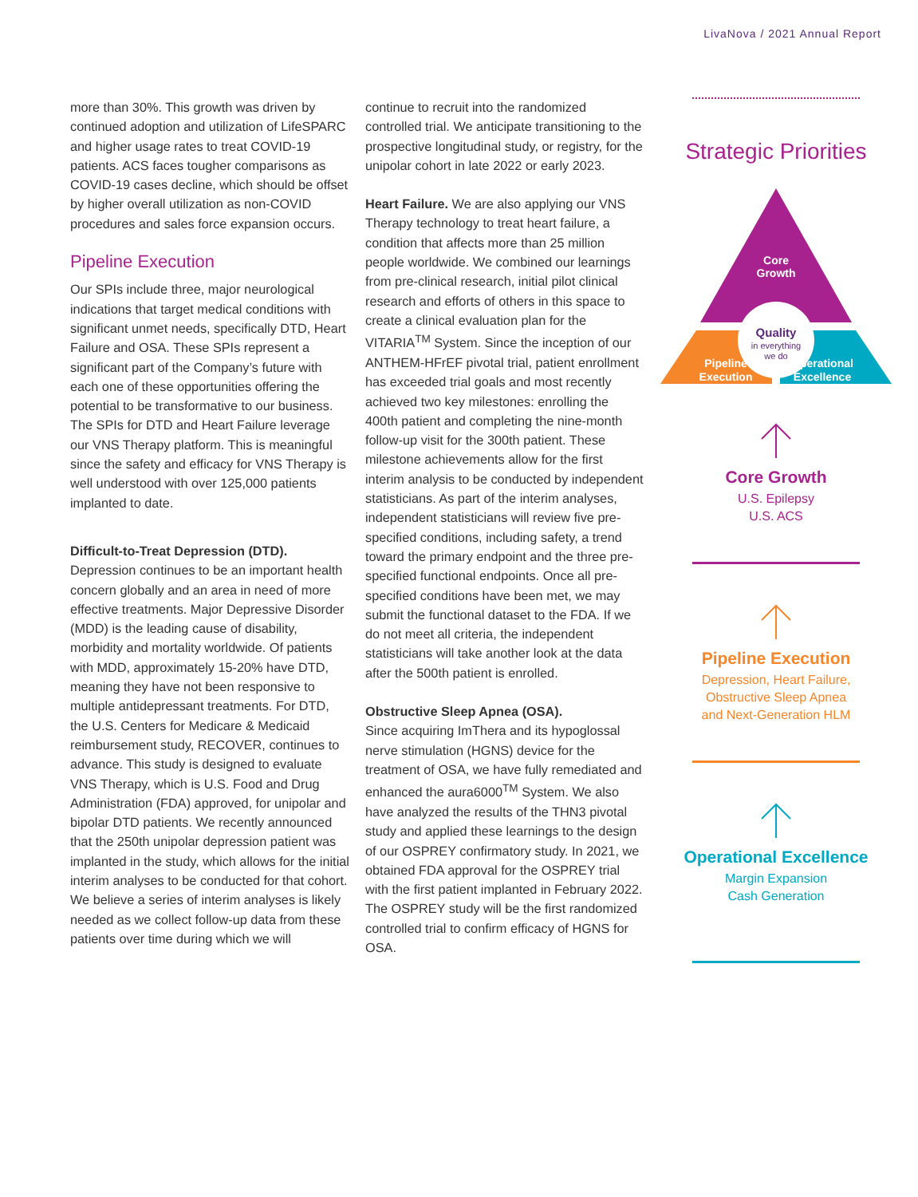LivaNova / 2021 Annual Report
more than 30%. This growth was driven by continued adoption and utilization of LifeSPARC and higher usage rates to treat COVID-19 patients. ACS faces tougher comparisons as COVID-19 cases decline, which should be offset by higher overall utilization as non-COVID procedures and sales force expansion occurs.
Pipeline Execution
Our SPIs include three, major neurological indications that target medical conditions with significant unmet needs, specifically DTD, Heart Failure and OSA. These SPIs represent a significant part of the Company’s future with each one of these opportunities offering the potential to be transformative to our business. The SPIs for DTD and Heart Failure leverage our VNS Therapy platform. This is meaningful since the safety and efficacy for VNS Therapy is well understood with over 125,000 patients implanted to date.
Difficult-to-Treat Depression (DTD).
Depression continues to be an important health concern globally and an area in need of more effective treatments. Major Depressive Disorder (MDD) is the leading cause of disability, morbidity and mortality worldwide. Of patients with MDD, approximately 15-20% have DTD, meaning they have not been responsive to multiple antidepressant treatments. For DTD, the U.S. Centers for Medicare & Medicaid reimbursement study, RECOVER, continues to advance. This study is designed to evaluate VNS Therapy, which is U.S. Food and Drug Administration (FDA) approved, for unipolar and bipolar DTD patients. We recently announced that the 250th unipolar depression patient was implanted in the study, which allows for the initial interim analyses to be conducted for that cohort. We believe a series of interim analyses is likely needed as we collect follow-up data from these patients over time during which we will
continue to recruit into the randomized controlled trial. We anticipate transitioning to the prospective longitudinal study, or registry, for the unipolar cohort in late 2022 or early 2023.
Heart Failure. We are also applying our VNS Therapy technology to treat heart failure, a condition that affects more than 25 million people worldwide. We combined our learnings from pre-clinical research, initial pilot clinical research and efforts of others in this space to create a clinical evaluation plan for the VITARIA<sup>TM</sup> System. Since the inception of our ANTHEM-HFrEF pivotal trial, patient enrollment has exceeded trial goals and most recently achieved two key milestones: enrolling the 400th patient and completing the nine-month follow-up visit for the 300th patient. These milestone achievements allow for the first interim analysis to be conducted by independent statisticians. As part of the interim analyses, independent statisticians will review five pre-specified conditions, including safety, a trend toward the primary endpoint and the three pre-specified functional endpoints. Once all pre-specified conditions have been met, we may submit the functional dataset to the FDA. If we do not meet all criteria, the independent statisticians will take another look at the data after the 500th patient is enrolled.
Obstructive Sleep Apnea (OSA).
Since acquiring ImThera and its hypoglossal nerve stimulation (HGNS) device for the treatment of OSA, we have fully remediated and enhanced the aura6000<sup>TM</sup> System. We also have analyzed the results of the THN3 pivotal study and applied these learnings to the design of our OSPREY confirmatory study. In 2021, we obtained FDA approval for the OSPREY trial with the first patient implanted in February 2022. The OSPREY study will be the first randomized controlled trial to confirm efficacy of HGNS for OSA.
Strategic Priorities
Core
Growth
Quality
in everything
we do
Pipeline
Execution
Operational
Excellence
Core Growth
U.S. Epilepsy
U.S. ACS
Pipeline Execution
Depression, Heart Failure,
Obstructive Sleep Apnea
and Next-Generation HLM
Operational Excellence
Margin Expansion
Cash Generation